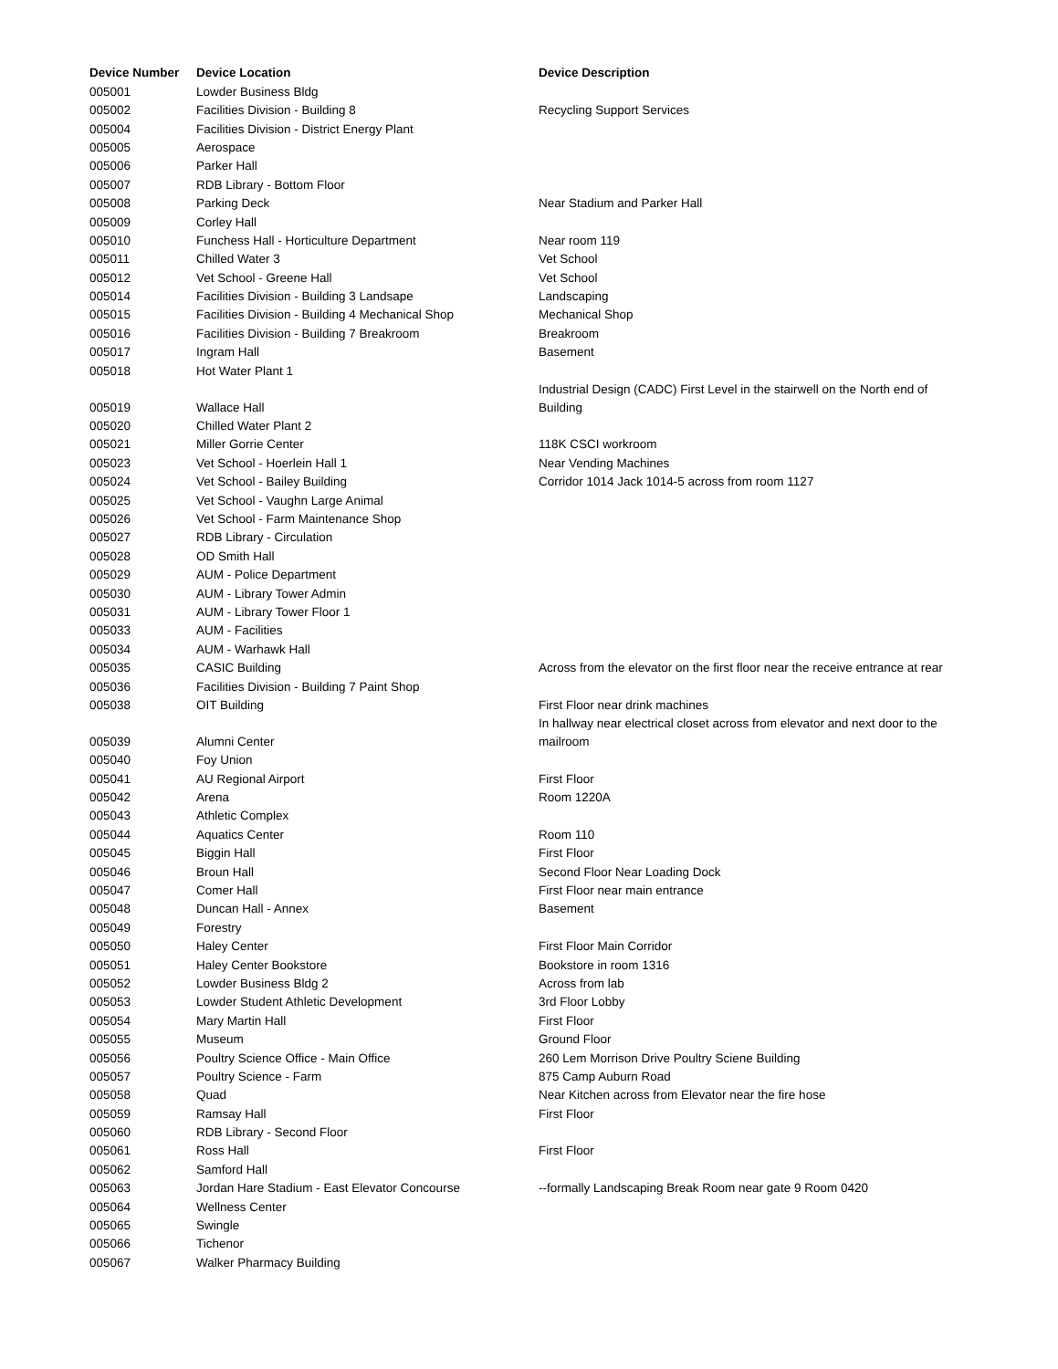| Device Number | Device Location | Device Description |
| --- | --- | --- |
| 005001 | Lowder Business Bldg | |
| 005002 | Facilities Division - Building 8 | Recycling Support Services |
| 005004 | Facilities Division - District Energy Plant | |
| 005005 | Aerospace | |
| 005006 | Parker Hall | |
| 005007 | RDB Library - Bottom Floor | |
| 005008 | Parking Deck | Near Stadium and Parker Hall |
| 005009 | Corley Hall | |
| 005010 | Funchess Hall - Horticulture Department | Near room 119 |
| 005011 | Chilled Water 3 | Vet School |
| 005012 | Vet School - Greene Hall | Vet School |
| 005014 | Facilities Division - Building 3 Landsape | Landscaping |
| 005015 | Facilities Division - Building 4 Mechanical Shop | Mechanical Shop |
| 005016 | Facilities Division - Building 7 Breakroom | Breakroom |
| 005017 | Ingram Hall | Basement |
| 005018 | Hot Water Plant 1 | |
| 005019 | Wallace Hall | Industrial Design (CADC) First Level in the stairwell on the North end of Building |
| 005020 | Chilled Water Plant 2 | |
| 005021 | Miller Gorrie Center | 118K CSCI workroom |
| 005023 | Vet School - Hoerlein Hall 1 | Near Vending Machines |
| 005024 | Vet School - Bailey Building | Corridor 1014 Jack 1014-5 across from room 1127 |
| 005025 | Vet School - Vaughn Large Animal | |
| 005026 | Vet School - Farm Maintenance Shop | |
| 005027 | RDB Library - Circulation | |
| 005028 | OD Smith Hall | |
| 005029 | AUM - Police Department | |
| 005030 | AUM - Library Tower Admin | |
| 005031 | AUM - Library Tower Floor 1 | |
| 005033 | AUM - Facilities | |
| 005034 | AUM - Warhawk Hall | |
| 005035 | CASIC Building | Across from the elevator on the first floor near the receive entrance at rear |
| 005036 | Facilities Division - Building 7 Paint Shop | |
| 005038 | OIT Building | First Floor near drink machines |
| 005039 | Alumni Center | In hallway near electrical closet across from elevator and next door to the mailroom |
| 005040 | Foy Union | |
| 005041 | AU Regional Airport | First Floor |
| 005042 | Arena | Room 1220A |
| 005043 | Athletic Complex | |
| 005044 | Aquatics Center | Room 110 |
| 005045 | Biggin Hall | First Floor |
| 005046 | Broun Hall | Second Floor Near Loading Dock |
| 005047 | Comer Hall | First Floor near main entrance |
| 005048 | Duncan Hall - Annex | Basement |
| 005049 | Forestry | |
| 005050 | Haley Center | First Floor Main Corridor |
| 005051 | Haley Center Bookstore | Bookstore in room 1316 |
| 005052 | Lowder Business Bldg 2 | Across from lab |
| 005053 | Lowder Student Athletic Development | 3rd Floor Lobby |
| 005054 | Mary Martin Hall | First Floor |
| 005055 | Museum | Ground Floor |
| 005056 | Poultry Science Office - Main Office | 260 Lem Morrison Drive Poultry Sciene Building |
| 005057 | Poultry Science - Farm | 875 Camp Auburn Road |
| 005058 | Quad | Near Kitchen across from Elevator near the fire hose |
| 005059 | Ramsay Hall | First Floor |
| 005060 | RDB Library - Second Floor | |
| 005061 | Ross Hall | First Floor |
| 005062 | Samford Hall | |
| 005063 | Jordan Hare Stadium - East Elevator Concourse | --formally Landscaping Break Room near gate 9 Room 0420 |
| 005064 | Wellness Center | |
| 005065 | Swingle | |
| 005066 | Tichenor | |
| 005067 | Walker Pharmacy Building | |